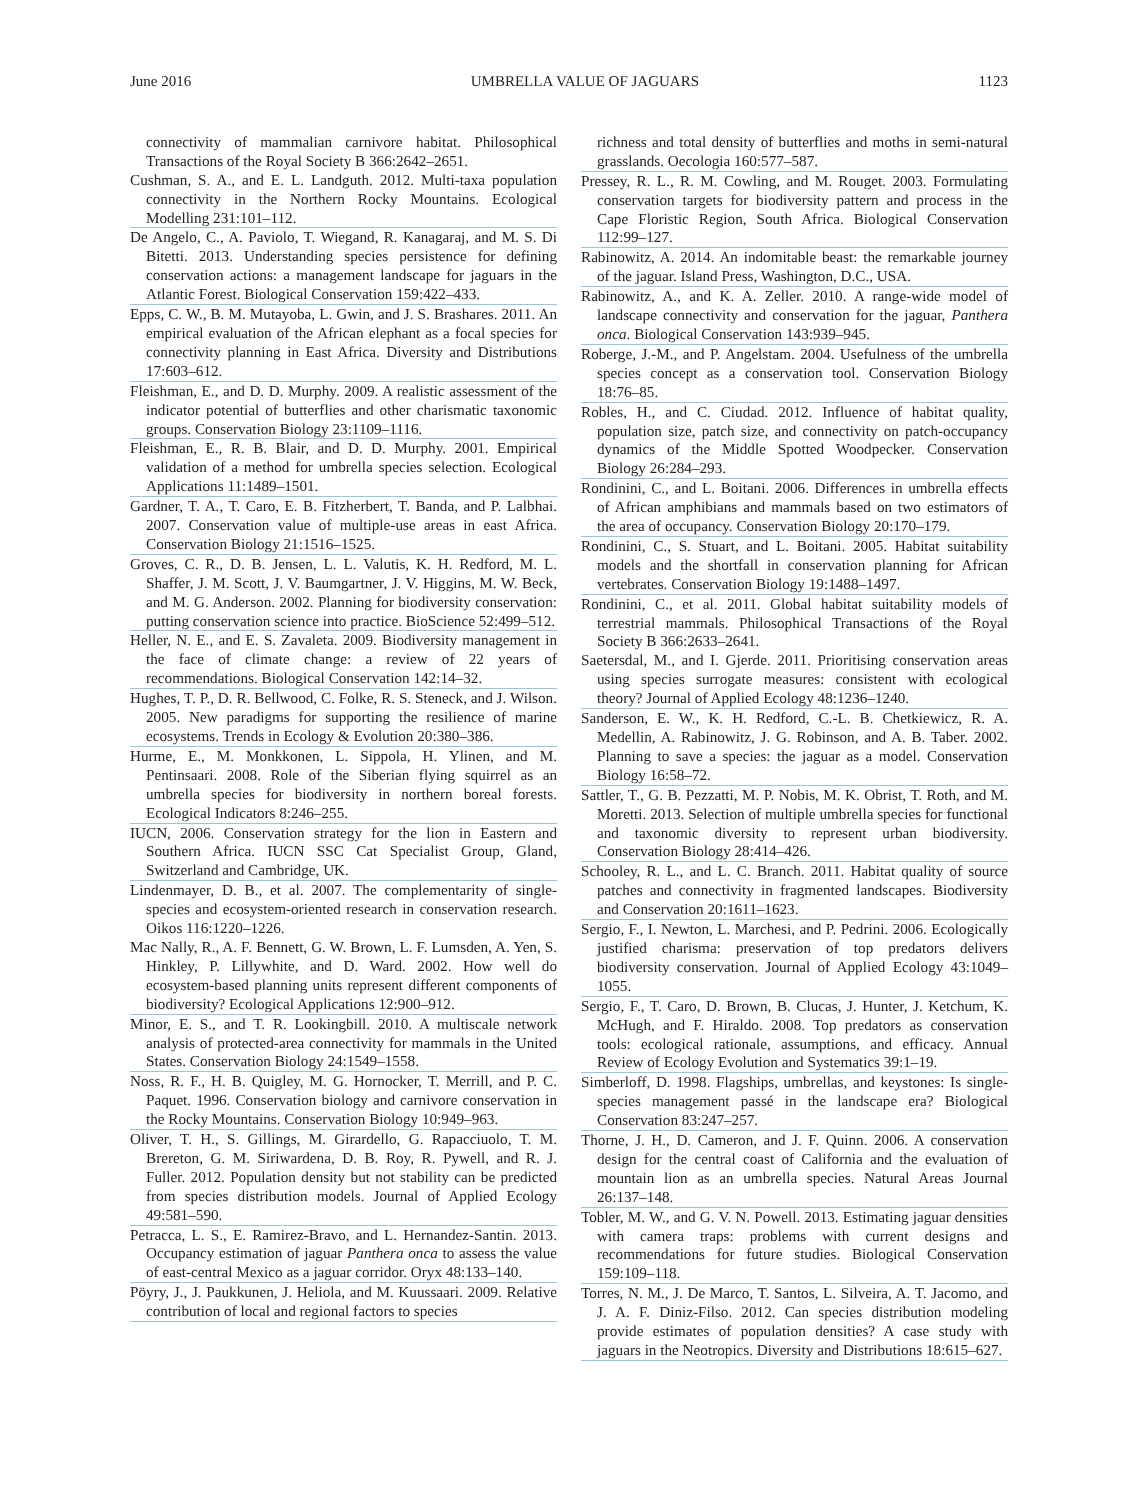June 2016 UMBRELLA VALUE OF JAGUARS 1123
connectivity of mammalian carnivore habitat. Philosophical Transactions of the Royal Society B 366:2642–2651.
Cushman, S. A., and E. L. Landguth. 2012. Multi-taxa population connectivity in the Northern Rocky Mountains. Ecological Modelling 231:101–112.
De Angelo, C., A. Paviolo, T. Wiegand, R. Kanagaraj, and M. S. Di Bitetti. 2013. Understanding species persistence for defining conservation actions: a management landscape for jaguars in the Atlantic Forest. Biological Conservation 159:422–433.
Epps, C. W., B. M. Mutayoba, L. Gwin, and J. S. Brashares. 2011. An empirical evaluation of the African elephant as a focal species for connectivity planning in East Africa. Diversity and Distributions 17:603–612.
Fleishman, E., and D. D. Murphy. 2009. A realistic assessment of the indicator potential of butterflies and other charismatic taxonomic groups. Conservation Biology 23:1109–1116.
Fleishman, E., R. B. Blair, and D. D. Murphy. 2001. Empirical validation of a method for umbrella species selection. Ecological Applications 11:1489–1501.
Gardner, T. A., T. Caro, E. B. Fitzherbert, T. Banda, and P. Lalbhai. 2007. Conservation value of multiple-use areas in east Africa. Conservation Biology 21:1516–1525.
Groves, C. R., D. B. Jensen, L. L. Valutis, K. H. Redford, M. L. Shaffer, J. M. Scott, J. V. Baumgartner, J. V. Higgins, M. W. Beck, and M. G. Anderson. 2002. Planning for biodiversity conservation: putting conservation science into practice. BioScience 52:499–512.
Heller, N. E., and E. S. Zavaleta. 2009. Biodiversity management in the face of climate change: a review of 22 years of recommendations. Biological Conservation 142:14–32.
Hughes, T. P., D. R. Bellwood, C. Folke, R. S. Steneck, and J. Wilson. 2005. New paradigms for supporting the resilience of marine ecosystems. Trends in Ecology & Evolution 20:380–386.
Hurme, E., M. Monkkonen, L. Sippola, H. Ylinen, and M. Pentinsaari. 2008. Role of the Siberian flying squirrel as an umbrella species for biodiversity in northern boreal forests. Ecological Indicators 8:246–255.
IUCN, 2006. Conservation strategy for the lion in Eastern and Southern Africa. IUCN SSC Cat Specialist Group, Gland, Switzerland and Cambridge, UK.
Lindenmayer, D. B., et al. 2007. The complementarity of single-species and ecosystem-oriented research in conservation research. Oikos 116:1220–1226.
Mac Nally, R., A. F. Bennett, G. W. Brown, L. F. Lumsden, A. Yen, S. Hinkley, P. Lillywhite, and D. Ward. 2002. How well do ecosystem-based planning units represent different components of biodiversity? Ecological Applications 12:900–912.
Minor, E. S., and T. R. Lookingbill. 2010. A multiscale network analysis of protected-area connectivity for mammals in the United States. Conservation Biology 24:1549–1558.
Noss, R. F., H. B. Quigley, M. G. Hornocker, T. Merrill, and P. C. Paquet. 1996. Conservation biology and carnivore conservation in the Rocky Mountains. Conservation Biology 10:949–963.
Oliver, T. H., S. Gillings, M. Girardello, G. Rapacciuolo, T. M. Brereton, G. M. Siriwardena, D. B. Roy, R. Pywell, and R. J. Fuller. 2012. Population density but not stability can be predicted from species distribution models. Journal of Applied Ecology 49:581–590.
Petracca, L. S., E. Ramirez-Bravo, and L. Hernandez-Santin. 2013. Occupancy estimation of jaguar Panthera onca to assess the value of east-central Mexico as a jaguar corridor. Oryx 48:133–140.
Pöyry, J., J. Paukkunen, J. Heliola, and M. Kuussaari. 2009. Relative contribution of local and regional factors to species
richness and total density of butterflies and moths in semi-natural grasslands. Oecologia 160:577–587.
Pressey, R. L., R. M. Cowling, and M. Rouget. 2003. Formulating conservation targets for biodiversity pattern and process in the Cape Floristic Region, South Africa. Biological Conservation 112:99–127.
Rabinowitz, A. 2014. An indomitable beast: the remarkable journey of the jaguar. Island Press, Washington, D.C., USA.
Rabinowitz, A., and K. A. Zeller. 2010. A range-wide model of landscape connectivity and conservation for the jaguar, Panthera onca. Biological Conservation 143:939–945.
Roberge, J.-M., and P. Angelstam. 2004. Usefulness of the umbrella species concept as a conservation tool. Conservation Biology 18:76–85.
Robles, H., and C. Ciudad. 2012. Influence of habitat quality, population size, patch size, and connectivity on patch-occupancy dynamics of the Middle Spotted Woodpecker. Conservation Biology 26:284–293.
Rondinini, C., and L. Boitani. 2006. Differences in umbrella effects of African amphibians and mammals based on two estimators of the area of occupancy. Conservation Biology 20:170–179.
Rondinini, C., S. Stuart, and L. Boitani. 2005. Habitat suitability models and the shortfall in conservation planning for African vertebrates. Conservation Biology 19:1488–1497.
Rondinini, C., et al. 2011. Global habitat suitability models of terrestrial mammals. Philosophical Transactions of the Royal Society B 366:2633–2641.
Saetersdal, M., and I. Gjerde. 2011. Prioritising conservation areas using species surrogate measures: consistent with ecological theory? Journal of Applied Ecology 48:1236–1240.
Sanderson, E. W., K. H. Redford, C.-L. B. Chetkiewicz, R. A. Medellin, A. Rabinowitz, J. G. Robinson, and A. B. Taber. 2002. Planning to save a species: the jaguar as a model. Conservation Biology 16:58–72.
Sattler, T., G. B. Pezzatti, M. P. Nobis, M. K. Obrist, T. Roth, and M. Moretti. 2013. Selection of multiple umbrella species for functional and taxonomic diversity to represent urban biodiversity. Conservation Biology 28:414–426.
Schooley, R. L., and L. C. Branch. 2011. Habitat quality of source patches and connectivity in fragmented landscapes. Biodiversity and Conservation 20:1611–1623.
Sergio, F., I. Newton, L. Marchesi, and P. Pedrini. 2006. Ecologically justified charisma: preservation of top predators delivers biodiversity conservation. Journal of Applied Ecology 43:1049–1055.
Sergio, F., T. Caro, D. Brown, B. Clucas, J. Hunter, J. Ketchum, K. McHugh, and F. Hiraldo. 2008. Top predators as conservation tools: ecological rationale, assumptions, and efficacy. Annual Review of Ecology Evolution and Systematics 39:1–19.
Simberloff, D. 1998. Flagships, umbrellas, and keystones: Is single-species management passé in the landscape era? Biological Conservation 83:247–257.
Thorne, J. H., D. Cameron, and J. F. Quinn. 2006. A conservation design for the central coast of California and the evaluation of mountain lion as an umbrella species. Natural Areas Journal 26:137–148.
Tobler, M. W., and G. V. N. Powell. 2013. Estimating jaguar densities with camera traps: problems with current designs and recommendations for future studies. Biological Conservation 159:109–118.
Torres, N. M., J. De Marco, T. Santos, L. Silveira, A. T. Jacomo, and J. A. F. Diniz-Filso. 2012. Can species distribution modeling provide estimates of population densities? A case study with jaguars in the Neotropics. Diversity and Distributions 18:615–627.